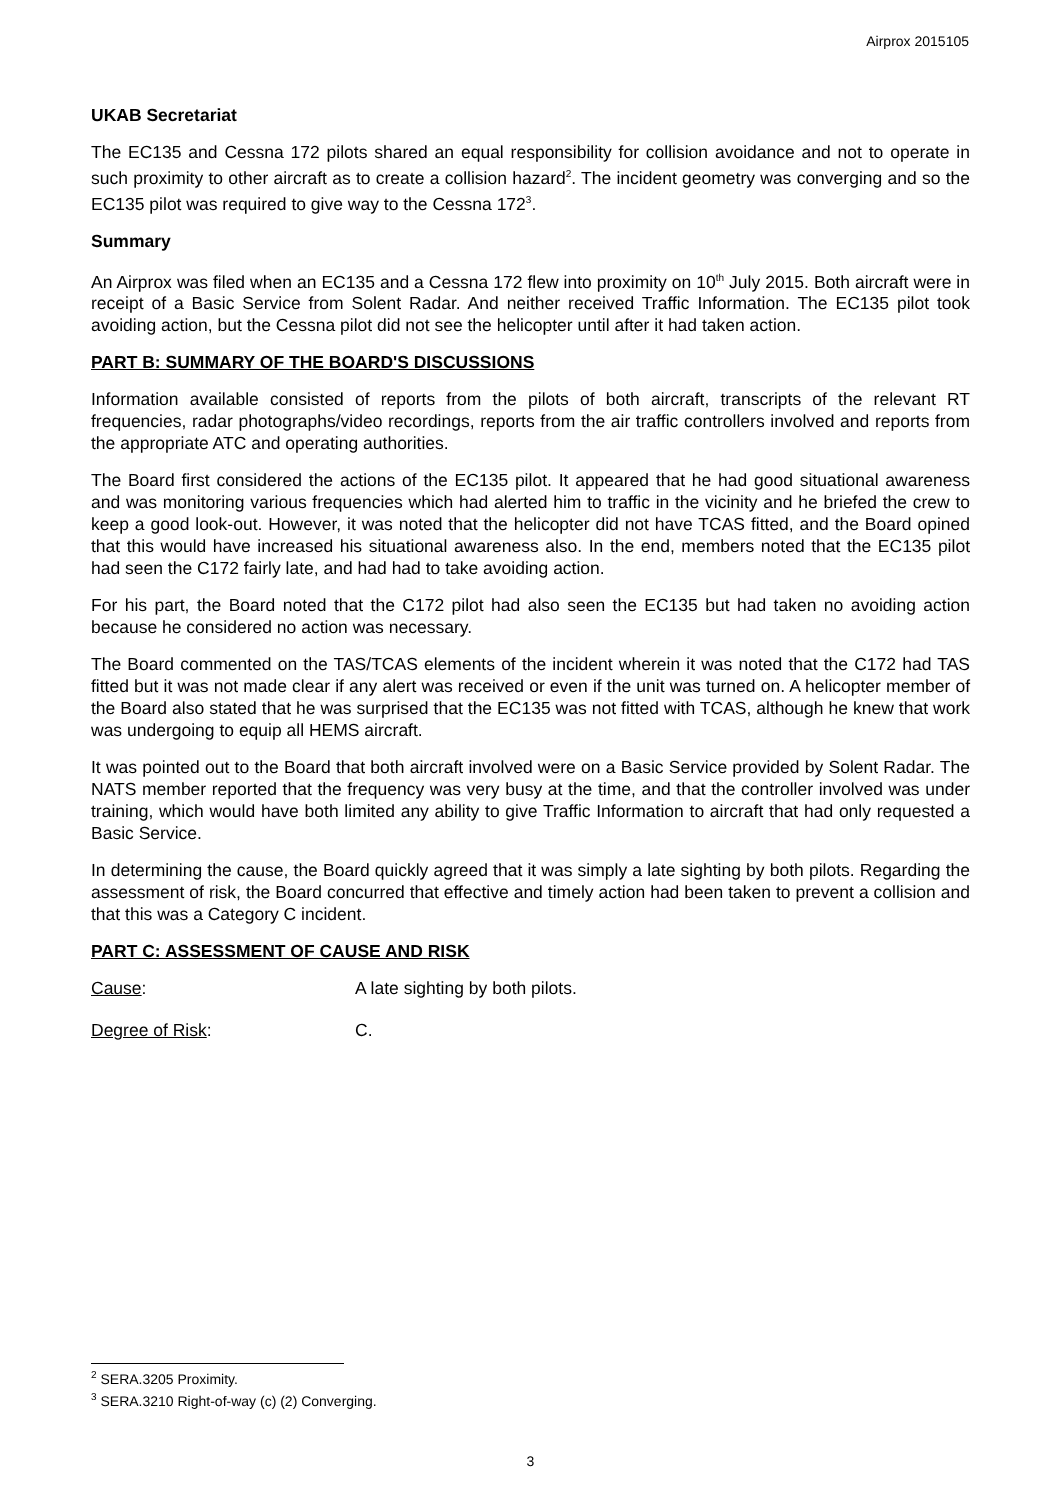Airprox 2015105
UKAB Secretariat
The EC135 and Cessna 172 pilots shared an equal responsibility for collision avoidance and not to operate in such proximity to other aircraft as to create a collision hazard<sup>2</sup>. The incident geometry was converging and so the EC135 pilot was required to give way to the Cessna 172<sup>3</sup>.
Summary
An Airprox was filed when an EC135 and a Cessna 172 flew into proximity on 10<sup>th</sup> July 2015. Both aircraft were in receipt of a Basic Service from Solent Radar. And neither received Traffic Information. The EC135 pilot took avoiding action, but the Cessna pilot did not see the helicopter until after it had taken action.
PART B: SUMMARY OF THE BOARD'S DISCUSSIONS
Information available consisted of reports from the pilots of both aircraft, transcripts of the relevant RT frequencies, radar photographs/video recordings, reports from the air traffic controllers involved and reports from the appropriate ATC and operating authorities.
The Board first considered the actions of the EC135 pilot. It appeared that he had good situational awareness and was monitoring various frequencies which had alerted him to traffic in the vicinity and he briefed the crew to keep a good look-out. However, it was noted that the helicopter did not have TCAS fitted, and the Board opined that this would have increased his situational awareness also. In the end, members noted that the EC135 pilot had seen the C172 fairly late, and had had to take avoiding action.
For his part, the Board noted that the C172 pilot had also seen the EC135 but had taken no avoiding action because he considered no action was necessary.
The Board commented on the TAS/TCAS elements of the incident wherein it was noted that the C172 had TAS fitted but it was not made clear if any alert was received or even if the unit was turned on. A helicopter member of the Board also stated that he was surprised that the EC135 was not fitted with TCAS, although he knew that work was undergoing to equip all HEMS aircraft.
It was pointed out to the Board that both aircraft involved were on a Basic Service provided by Solent Radar. The NATS member reported that the frequency was very busy at the time, and that the controller involved was under training, which would have both limited any ability to give Traffic Information to aircraft that had only requested a Basic Service.
In determining the cause, the Board quickly agreed that it was simply a late sighting by both pilots. Regarding the assessment of risk, the Board concurred that effective and timely action had been taken to prevent a collision and that this was a Category C incident.
PART C: ASSESSMENT OF CAUSE AND RISK
Cause: A late sighting by both pilots.
Degree of Risk: C.
<sup>2</sup> SERA.3205 Proximity.
<sup>3</sup> SERA.3210 Right-of-way (c) (2) Converging.
3